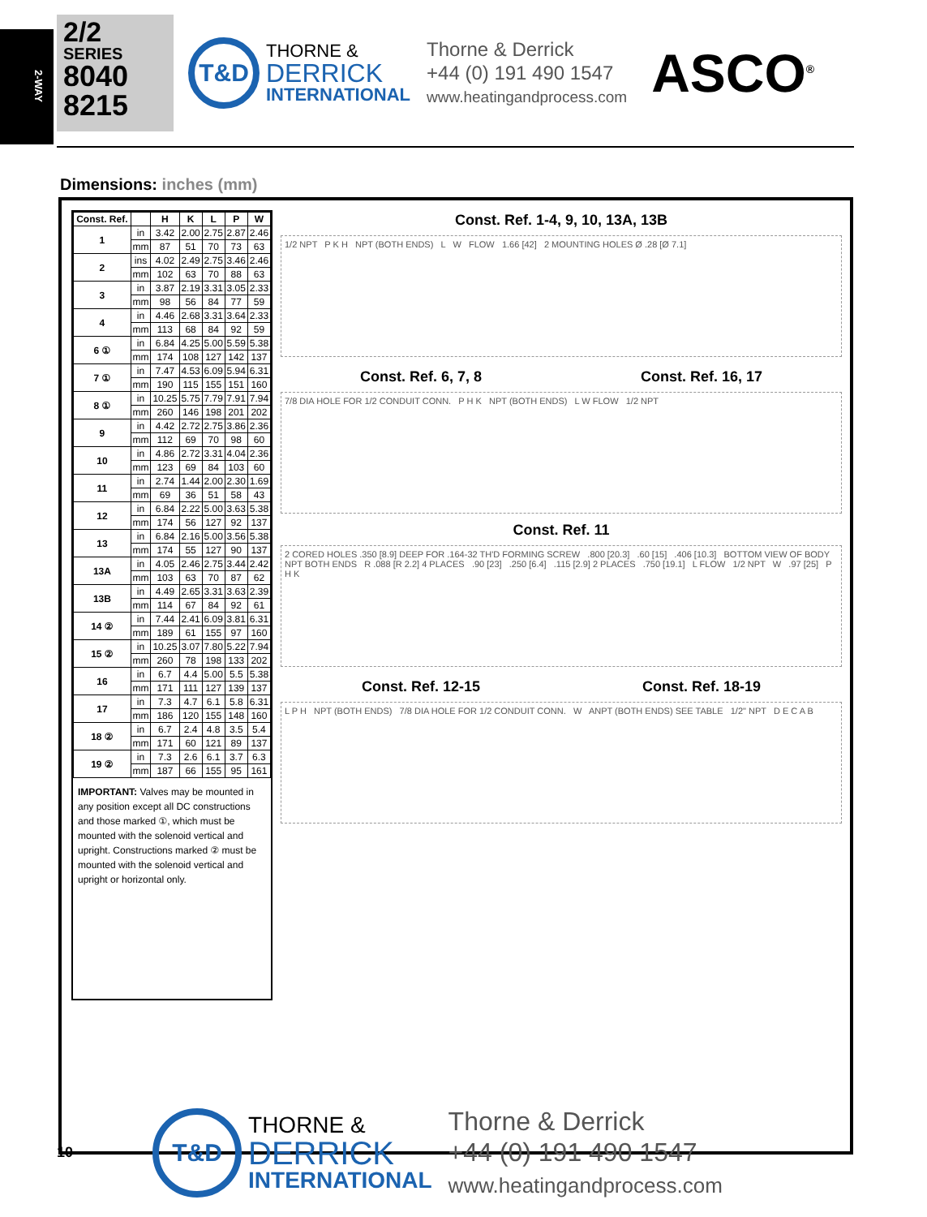2-WAY
2/2
SERIES
8040
8215
T&D
THORNE &
DERRICK
INTERNATIONAL
Thorne & Derrick
+44 (0) 191 490 1547
www.heatingandprocess.com
ASCO<sup>®</sup>
Dimensions: inches (mm)
| Const. Ref. | | H | K | L | P | W |
| --- | --- | --- | --- | --- | --- | --- |
| 1 | in | 3.42 | 2.00 | 2.75 | 2.87 | 2.46 |
| | mm | 87 | 51 | 70 | 73 | 63 |
| 2 | ins | 4.02 | 2.49 | 2.75 | 3.46 | 2.46 |
| | mm | 102 | 63 | 70 | 88 | 63 |
| 3 | in | 3.87 | 2.19 | 3.31 | 3.05 | 2.33 |
| | mm | 98 | 56 | 84 | 77 | 59 |
| 4 | in | 4.46 | 2.68 | 3.31 | 3.64 | 2.33 |
| | mm | 113 | 68 | 84 | 92 | 59 |
| 6 ① | in | 6.84 | 4.25 | 5.00 | 5.59 | 5.38 |
| | mm | 174 | 108 | 127 | 142 | 137 |
| 7 ① | in | 7.47 | 4.53 | 6.09 | 5.94 | 6.31 |
| | mm | 190 | 115 | 155 | 151 | 160 |
| 8 ① | in | 10.25 | 5.75 | 7.79 | 7.91 | 7.94 |
| | mm | 260 | 146 | 198 | 201 | 202 |
| 9 | in | 4.42 | 2.72 | 2.75 | 3.86 | 2.36 |
| | mm | 112 | 69 | 70 | 98 | 60 |
| 10 | in | 4.86 | 2.72 | 3.31 | 4.04 | 2.36 |
| | mm | 123 | 69 | 84 | 103 | 60 |
| 11 | in | 2.74 | 1.44 | 2.00 | 2.30 | 1.69 |
| | mm | 69 | 36 | 51 | 58 | 43 |
| 12 | in | 6.84 | 2.22 | 5.00 | 3.63 | 5.38 |
| | mm | 174 | 56 | 127 | 92 | 137 |
| 13 | in | 6.84 | 2.16 | 5.00 | 3.56 | 5.38 |
| | mm | 174 | 55 | 127 | 90 | 137 |
| 13A | in | 4.05 | 2.46 | 2.75 | 3.44 | 2.42 |
| | mm | 103 | 63 | 70 | 87 | 62 |
| 13B | in | 4.49 | 2.65 | 3.31 | 3.63 | 2.39 |
| | mm | 114 | 67 | 84 | 92 | 61 |
| 14 ② | in | 7.44 | 2.41 | 6.09 | 3.81 | 6.31 |
| | mm | 189 | 61 | 155 | 97 | 160 |
| 15 ② | in | 10.25 | 3.07 | 7.80 | 5.22 | 7.94 |
| | mm | 260 | 78 | 198 | 133 | 202 |
| 16 | in | 6.7 | 4.4 | 5.00 | 5.5 | 5.38 |
| | mm | 171 | 111 | 127 | 139 | 137 |
| 17 | in | 7.3 | 4.7 | 6.1 | 5.8 | 6.31 |
| | mm | 186 | 120 | 155 | 148 | 160 |
| 18 ② | in | 6.7 | 2.4 | 4.8 | 3.5 | 5.4 |
| | mm | 171 | 60 | 121 | 89 | 137 |
| 19 ② | in | 7.3 | 2.6 | 6.1 | 3.7 | 6.3 |
| | mm | 187 | 66 | 155 | 95 | 161 |
IMPORTANT: Valves may be mounted in any position except all DC constructions and those marked ①, which must be mounted with the solenoid vertical and upright. Constructions marked ② must be mounted with the solenoid vertical and upright or horizontal only.
Const. Ref. 1-4, 9, 10, 13A, 13B
1/2 NPT P K H NPT (BOTH ENDS) L W FLOW 1.66 [42] 2 MOUNTING HOLES Ø .28 [Ø 7.1]
Const. Ref. 6, 7, 8 Const. Ref. 16, 17
7/8 DIA HOLE FOR 1/2 CONDUIT CONN. P H K NPT (BOTH ENDS) L W FLOW 1/2 NPT
Const. Ref. 11
2 CORED HOLES .350 [8.9] DEEP FOR .164-32 TH'D FORMING SCREW .800 [20.3] .60 [15] .406 [10.3] BOTTOM VIEW OF BODY NPT BOTH ENDS R .088 [R 2.2] 4 PLACES .90 [23] .250 [6.4] .115 [2.9] 2 PLACES .750 [19.1] L FLOW 1/2 NPT W .97 [25] P H K
Const. Ref. 12-15 Const. Ref. 18-19
L P H NPT (BOTH ENDS) 7/8 DIA HOLE FOR 1/2 CONDUIT CONN. W ANPT (BOTH ENDS) SEE TABLE 1/2" NPT D E C A B
10
T&D
THORNE &
DERRICK
INTERNATIONAL
Thorne & Derrick
+44 (0) 191 490 1547
www.heatingandprocess.com